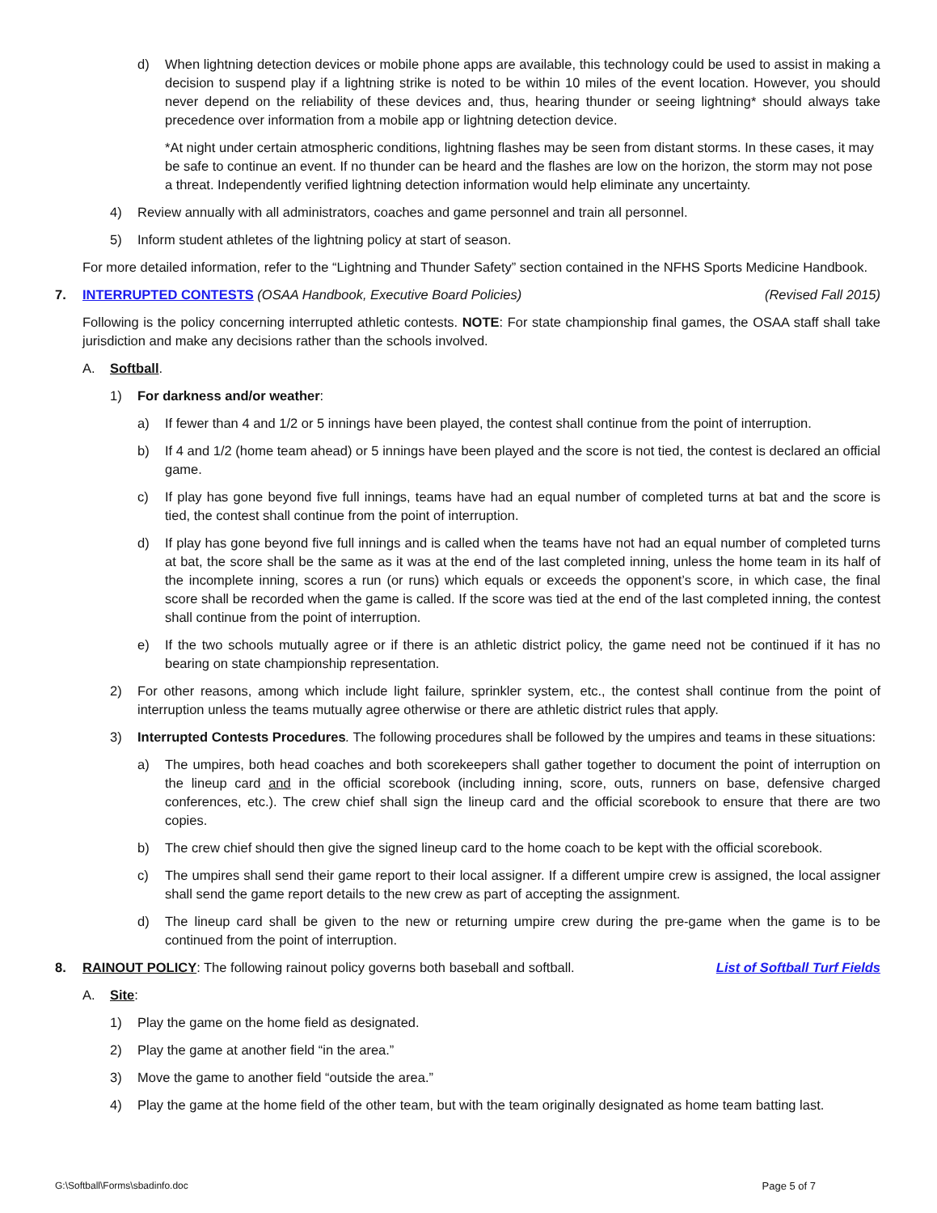d) When lightning detection devices or mobile phone apps are available, this technology could be used to assist in making a decision to suspend play if a lightning strike is noted to be within 10 miles of the event location. However, you should never depend on the reliability of these devices and, thus, hearing thunder or seeing lightning* should always take precedence over information from a mobile app or lightning detection device.
*At night under certain atmospheric conditions, lightning flashes may be seen from distant storms. In these cases, it may be safe to continue an event. If no thunder can be heard and the flashes are low on the horizon, the storm may not pose a threat. Independently verified lightning detection information would help eliminate any uncertainty.
4) Review annually with all administrators, coaches and game personnel and train all personnel.
5) Inform student athletes of the lightning policy at start of season.
For more detailed information, refer to the “Lightning and Thunder Safety” section contained in the NFHS Sports Medicine Handbook.
7. INTERRUPTED CONTESTS (OSAA Handbook, Executive Board Policies) (Revised Fall 2015)
Following is the policy concerning interrupted athletic contests. NOTE: For state championship final games, the OSAA staff shall take jurisdiction and make any decisions rather than the schools involved.
A. Softball.
1) For darkness and/or weather:
a) If fewer than 4 and 1/2 or 5 innings have been played, the contest shall continue from the point of interruption.
b) If 4 and 1/2 (home team ahead) or 5 innings have been played and the score is not tied, the contest is declared an official game.
c) If play has gone beyond five full innings, teams have had an equal number of completed turns at bat and the score is tied, the contest shall continue from the point of interruption.
d) If play has gone beyond five full innings and is called when the teams have not had an equal number of completed turns at bat, the score shall be the same as it was at the end of the last completed inning, unless the home team in its half of the incomplete inning, scores a run (or runs) which equals or exceeds the opponent’s score, in which case, the final score shall be recorded when the game is called. If the score was tied at the end of the last completed inning, the contest shall continue from the point of interruption.
e) If the two schools mutually agree or if there is an athletic district policy, the game need not be continued if it has no bearing on state championship representation.
2) For other reasons, among which include light failure, sprinkler system, etc., the contest shall continue from the point of interruption unless the teams mutually agree otherwise or there are athletic district rules that apply.
3) Interrupted Contests Procedures. The following procedures shall be followed by the umpires and teams in these situations:
a) The umpires, both head coaches and both scorekeepers shall gather together to document the point of interruption on the lineup card and in the official scorebook (including inning, score, outs, runners on base, defensive charged conferences, etc.). The crew chief shall sign the lineup card and the official scorebook to ensure that there are two copies.
b) The crew chief should then give the signed lineup card to the home coach to be kept with the official scorebook.
c) The umpires shall send their game report to their local assigner. If a different umpire crew is assigned, the local assigner shall send the game report details to the new crew as part of accepting the assignment.
d) The lineup card shall be given to the new or returning umpire crew during the pre-game when the game is to be continued from the point of interruption.
8. RAINOUT POLICY: The following rainout policy governs both baseball and softball. List of Softball Turf Fields
A. Site:
1) Play the game on the home field as designated.
2) Play the game at another field “in the area.”
3) Move the game to another field “outside the area.”
4) Play the game at the home field of the other team, but with the team originally designated as home team batting last.
G:\Softball\Forms\sbadinfo.doc Page 5 of 7